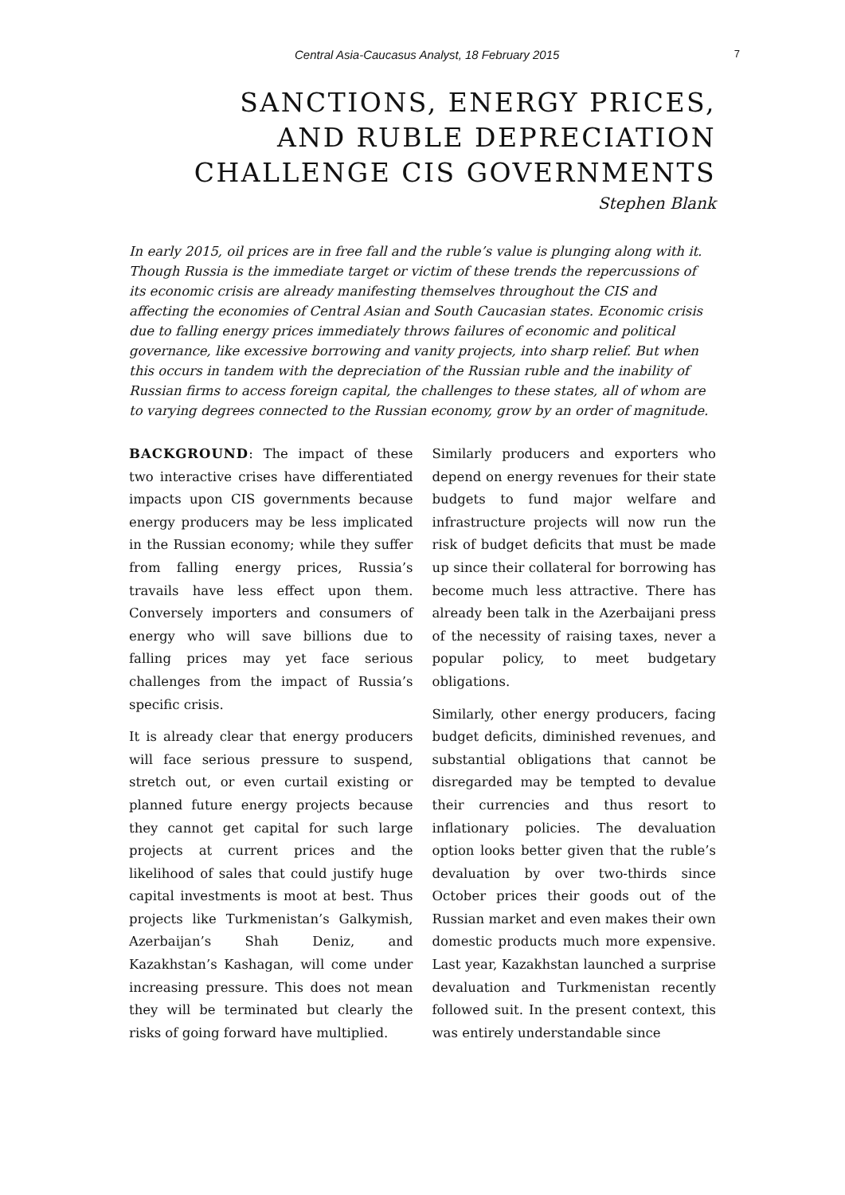Central Asia-Caucasus Analyst, 18 February 2015 7
SANCTIONS, ENERGY PRICES,
AND RUBLE DEPRECIATION
CHALLENGE CIS GOVERNMENTS
Stephen Blank
In early 2015, oil prices are in free fall and the ruble’s value is plunging along with it. Though Russia is the immediate target or victim of these trends the repercussions of its economic crisis are already manifesting themselves throughout the CIS and affecting the economies of Central Asian and South Caucasian states. Economic crisis due to falling energy prices immediately throws failures of economic and political governance, like excessive borrowing and vanity projects, into sharp relief. But when this occurs in tandem with the depreciation of the Russian ruble and the inability of Russian firms to access foreign capital, the challenges to these states, all of whom are to varying degrees connected to the Russian economy, grow by an order of magnitude.
BACKGROUND: The impact of these two interactive crises have differentiated impacts upon CIS governments because energy producers may be less implicated in the Russian economy; while they suffer from falling energy prices, Russia’s travails have less effect upon them. Conversely importers and consumers of energy who will save billions due to falling prices may yet face serious challenges from the impact of Russia’s specific crisis.
It is already clear that energy producers will face serious pressure to suspend, stretch out, or even curtail existing or planned future energy projects because they cannot get capital for such large projects at current prices and the likelihood of sales that could justify huge capital investments is moot at best. Thus projects like Turkmenistan’s Galkymish, Azerbaijan’s Shah Deniz, and Kazakhstan’s Kashagan, will come under increasing pressure. This does not mean they will be terminated but clearly the risks of going forward have multiplied.
Similarly producers and exporters who depend on energy revenues for their state budgets to fund major welfare and infrastructure projects will now run the risk of budget deficits that must be made up since their collateral for borrowing has become much less attractive. There has already been talk in the Azerbaijani press of the necessity of raising taxes, never a popular policy, to meet budgetary obligations.
Similarly, other energy producers, facing budget deficits, diminished revenues, and substantial obligations that cannot be disregarded may be tempted to devalue their currencies and thus resort to inflationary policies. The devaluation option looks better given that the ruble’s devaluation by over two-thirds since October prices their goods out of the Russian market and even makes their own domestic products much more expensive. Last year, Kazakhstan launched a surprise devaluation and Turkmenistan recently followed suit. In the present context, this was entirely understandable since